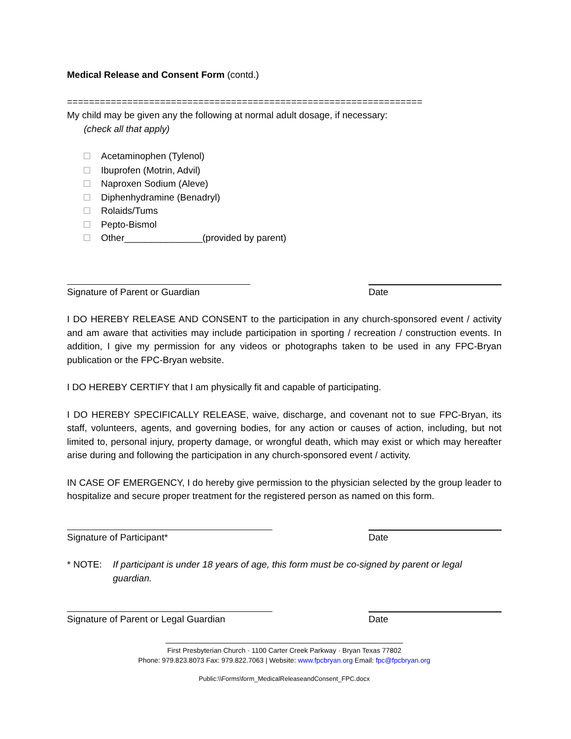Medical Release and Consent Form (contd.)
=================================================================
My child may be given any the following at normal adult dosage, if necessary:
(check all that apply)
Acetaminophen (Tylenol)
Ibuprofen (Motrin, Advil)
Naproxen Sodium (Aleve)
Diphenhydramine (Benadryl)
Rolaids/Tums
Pepto-Bismol
Other_______________(provided by parent)
Signature of Parent or Guardian Date
I DO HEREBY RELEASE AND CONSENT to the participation in any church-sponsored event / activity and am aware that activities may include participation in sporting / recreation / construction events. In addition, I give my permission for any videos or photographs taken to be used in any FPC-Bryan publication or the FPC-Bryan website.
I DO HEREBY CERTIFY that I am physically fit and capable of participating.
I DO HEREBY SPECIFICALLY RELEASE, waive, discharge, and covenant not to sue FPC-Bryan, its staff, volunteers, agents, and governing bodies, for any action or causes of action, including, but not limited to, personal injury, property damage, or wrongful death, which may exist or which may hereafter arise during and following the participation in any church-sponsored event / activity.
IN CASE OF EMERGENCY, I do hereby give permission to the physician selected by the group leader to hospitalize and secure proper treatment for the registered person as named on this form.
Signature of Participant* Date
* NOTE: If participant is under 18 years of age, this form must be co-signed by parent or legal guardian.
Signature of Parent or Legal Guardian Date
First Presbyterian Church · 1100 Carter Creek Parkway · Bryan Texas 77802
Phone: 979.823.8073 Fax: 979.822.7063 | Website: www.fpcbryan.org Email: fpc@fpcbryan.org
Public:\\Forms\form_MedicalReleaseandConsent_FPC.docx